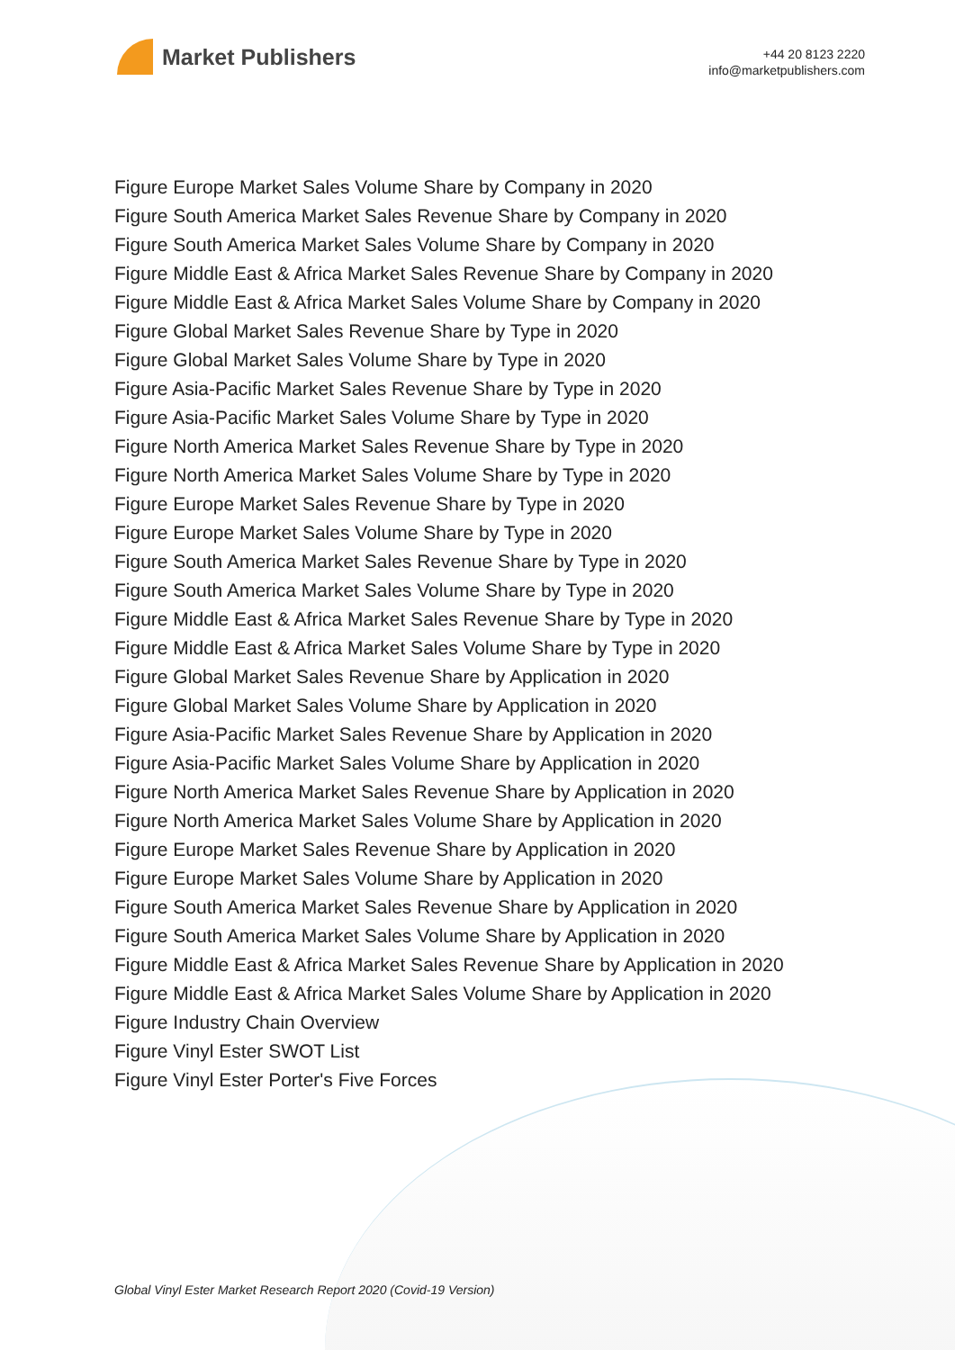Market Publishers
+44 20 8123 2220
info@marketpublishers.com
Figure Europe Market Sales Volume Share by Company in 2020
Figure South America Market Sales Revenue Share by Company in 2020
Figure South America Market Sales Volume Share by Company in 2020
Figure Middle East & Africa Market Sales Revenue Share by Company in 2020
Figure Middle East & Africa Market Sales Volume Share by Company in 2020
Figure Global Market Sales Revenue Share by Type in 2020
Figure Global Market Sales Volume Share by Type in 2020
Figure Asia-Pacific Market Sales Revenue Share by Type in 2020
Figure Asia-Pacific Market Sales Volume Share by Type in 2020
Figure North America Market Sales Revenue Share by Type in 2020
Figure North America Market Sales Volume Share by Type in 2020
Figure Europe Market Sales Revenue Share by Type in 2020
Figure Europe Market Sales Volume Share by Type in 2020
Figure South America Market Sales Revenue Share by Type in 2020
Figure South America Market Sales Volume Share by Type in 2020
Figure Middle East & Africa Market Sales Revenue Share by Type in 2020
Figure Middle East & Africa Market Sales Volume Share by Type in 2020
Figure Global Market Sales Revenue Share by Application in 2020
Figure Global Market Sales Volume Share by Application in 2020
Figure Asia-Pacific Market Sales Revenue Share by Application in 2020
Figure Asia-Pacific Market Sales Volume Share by Application in 2020
Figure North America Market Sales Revenue Share by Application in 2020
Figure North America Market Sales Volume Share by Application in 2020
Figure Europe Market Sales Revenue Share by Application in 2020
Figure Europe Market Sales Volume Share by Application in 2020
Figure South America Market Sales Revenue Share by Application in 2020
Figure South America Market Sales Volume Share by Application in 2020
Figure Middle East & Africa Market Sales Revenue Share by Application in 2020
Figure Middle East & Africa Market Sales Volume Share by Application in 2020
Figure Industry Chain Overview
Figure Vinyl Ester SWOT List
Figure Vinyl Ester Porter's Five Forces
Global Vinyl Ester Market Research Report 2020 (Covid-19 Version)